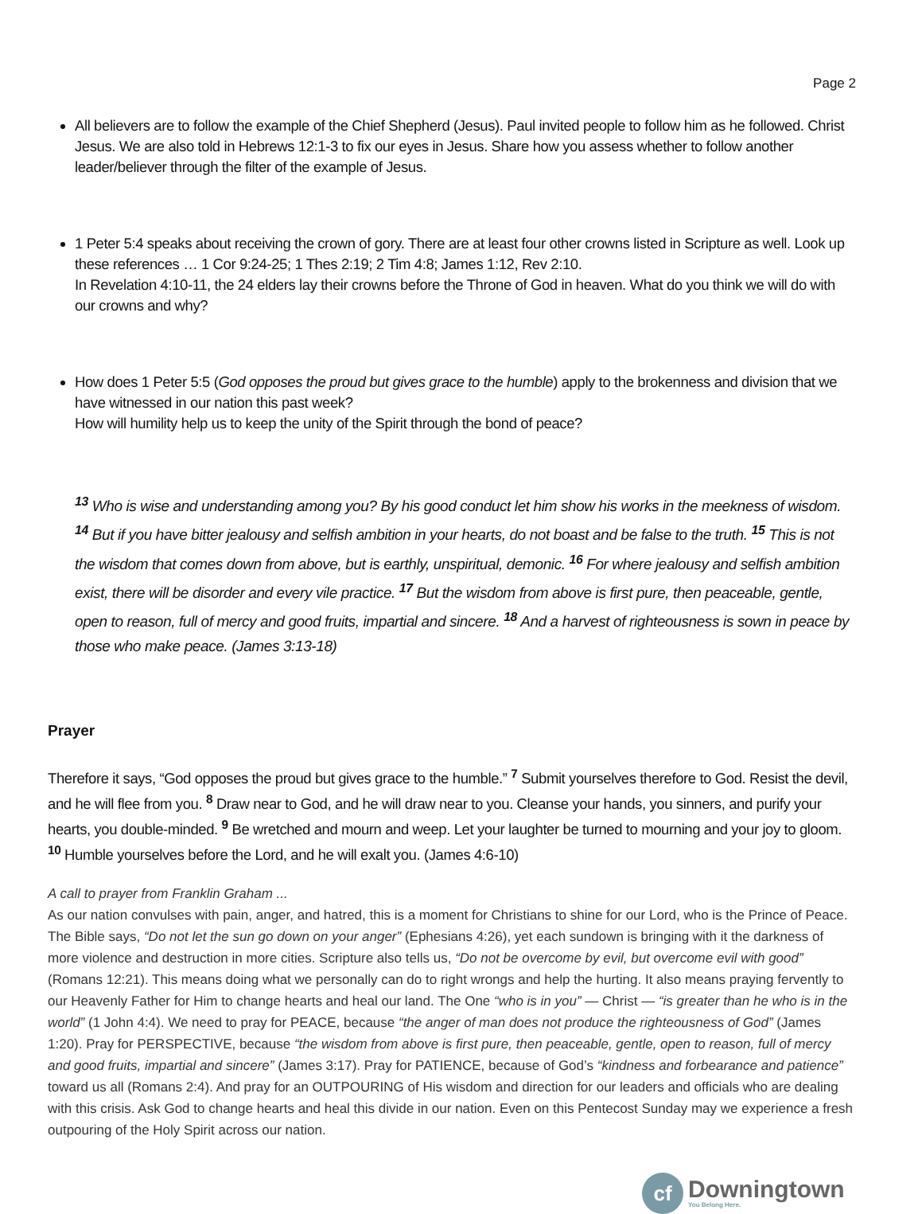Page 2
All believers are to follow the example of the Chief Shepherd (Jesus). Paul invited people to follow him as he followed. Christ Jesus. We are also told in Hebrews 12:1-3 to fix our eyes in Jesus. Share how you assess whether to follow another leader/believer through the filter of the example of Jesus.
1 Peter 5:4 speaks about receiving the crown of gory. There are at least four other crowns listed in Scripture as well. Look up these references … 1 Cor 9:24-25; 1 Thes 2:19; 2 Tim 4:8; James 1:12, Rev 2:10.
In Revelation 4:10-11, the 24 elders lay their crowns before the Throne of God in heaven. What do you think we will do with our crowns and why?
How does 1 Peter 5:5 (God opposes the proud but gives grace to the humble) apply to the brokenness and division that we have witnessed in our nation this past week?
How will humility help us to keep the unity of the Spirit through the bond of peace?
<sup>13</sup> Who is wise and understanding among you? By his good conduct let him show his works in the meekness of wisdom. <sup>14</sup> But if you have bitter jealousy and selfish ambition in your hearts, do not boast and be false to the truth. <sup>15</sup> This is not the wisdom that comes down from above, but is earthly, unspiritual, demonic. <sup>16</sup> For where jealousy and selfish ambition exist, there will be disorder and every vile practice. <sup>17</sup> But the wisdom from above is first pure, then peaceable, gentle, open to reason, full of mercy and good fruits, impartial and sincere. <sup>18</sup> And a harvest of righteousness is sown in peace by those who make peace. (James 3:13-18)
Prayer
Therefore it says, “God opposes the proud but gives grace to the humble.” <sup>7</sup> Submit yourselves therefore to God. Resist the devil, and he will flee from you. <sup>8</sup> Draw near to God, and he will draw near to you. Cleanse your hands, you sinners, and purify your hearts, you double-minded. <sup>9</sup> Be wretched and mourn and weep. Let your laughter be turned to mourning and your joy to gloom. <sup>10</sup> Humble yourselves before the Lord, and he will exalt you. (James 4:6-10)
A call to prayer from Franklin Graham ...
As our nation convulses with pain, anger, and hatred, this is a moment for Christians to shine for our Lord, who is the Prince of Peace. The Bible says, “Do not let the sun go down on your anger” (Ephesians 4:26), yet each sundown is bringing with it the darkness of more violence and destruction in more cities. Scripture also tells us, “Do not be overcome by evil, but overcome evil with good” (Romans 12:21). This means doing what we personally can do to right wrongs and help the hurting. It also means praying fervently to our Heavenly Father for Him to change hearts and heal our land. The One “who is in you” — Christ — “is greater than he who is in the world” (1 John 4:4). We need to pray for PEACE, because “the anger of man does not produce the righteousness of God” (James 1:20). Pray for PERSPECTIVE, because “the wisdom from above is first pure, then peaceable, gentle, open to reason, full of mercy and good fruits, impartial and sincere” (James 3:17). Pray for PATIENCE, because of God’s “kindness and forbearance and patience” toward us all (Romans 2:4). And pray for an OUTPOURING of His wisdom and direction for our leaders and officials who are dealing with this crisis. Ask God to change hearts and heal this divide in our nation. Even on this Pentecost Sunday may we experience a fresh outpouring of the Holy Spirit across our nation.
cf
Downingtown
You Belong Here.